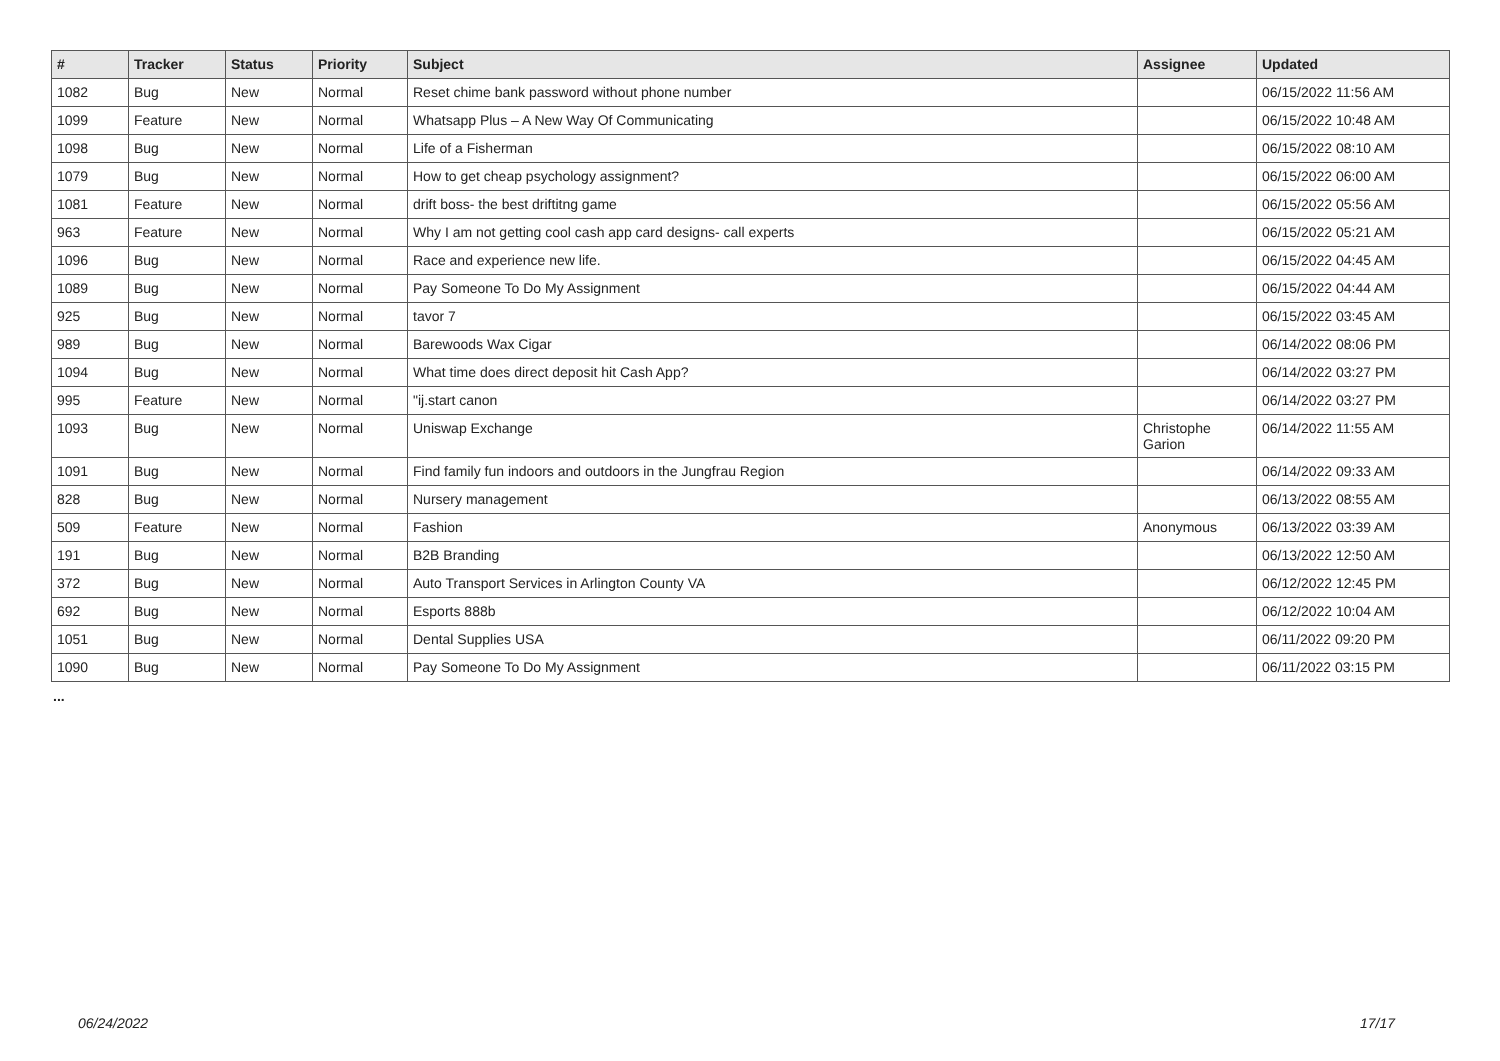| # | Tracker | Status | Priority | Subject | Assignee | Updated |
| --- | --- | --- | --- | --- | --- | --- |
| 1082 | Bug | New | Normal | Reset chime bank password without phone number | | 06/15/2022 11:56 AM |
| 1099 | Feature | New | Normal | Whatsapp Plus – A New Way Of Communicating | | 06/15/2022 10:48 AM |
| 1098 | Bug | New | Normal | Life of a Fisherman | | 06/15/2022 08:10 AM |
| 1079 | Bug | New | Normal | How to get cheap psychology assignment? | | 06/15/2022 06:00 AM |
| 1081 | Feature | New | Normal | drift boss- the best driftitng game | | 06/15/2022 05:56 AM |
| 963 | Feature | New | Normal | Why I am not getting cool cash app card designs- call experts | | 06/15/2022 05:21 AM |
| 1096 | Bug | New | Normal | Race and experience new life. | | 06/15/2022 04:45 AM |
| 1089 | Bug | New | Normal | Pay Someone To Do My Assignment | | 06/15/2022 04:44 AM |
| 925 | Bug | New | Normal | tavor 7 | | 06/15/2022 03:45 AM |
| 989 | Bug | New | Normal | Barewoods Wax Cigar | | 06/14/2022 08:06 PM |
| 1094 | Bug | New | Normal | What time does direct deposit hit Cash App? | | 06/14/2022 03:27 PM |
| 995 | Feature | New | Normal | "ij.start canon | | 06/14/2022 03:27 PM |
| 1093 | Bug | New | Normal | Uniswap Exchange | Christophe Garion | 06/14/2022 11:55 AM |
| 1091 | Bug | New | Normal | Find family fun indoors and outdoors in the Jungfrau Region | | 06/14/2022 09:33 AM |
| 828 | Bug | New | Normal | Nursery management | | 06/13/2022 08:55 AM |
| 509 | Feature | New | Normal | Fashion | Anonymous | 06/13/2022 03:39 AM |
| 191 | Bug | New | Normal | B2B Branding | | 06/13/2022 12:50 AM |
| 372 | Bug | New | Normal | Auto Transport Services in Arlington County VA | | 06/12/2022 12:45 PM |
| 692 | Bug | New | Normal | Esports 888b | | 06/12/2022 10:04 AM |
| 1051 | Bug | New | Normal | Dental Supplies USA | | 06/11/2022 09:20 PM |
| 1090 | Bug | New | Normal | Pay Someone To Do My Assignment | | 06/11/2022 03:15 PM |
...
06/24/2022 17/17